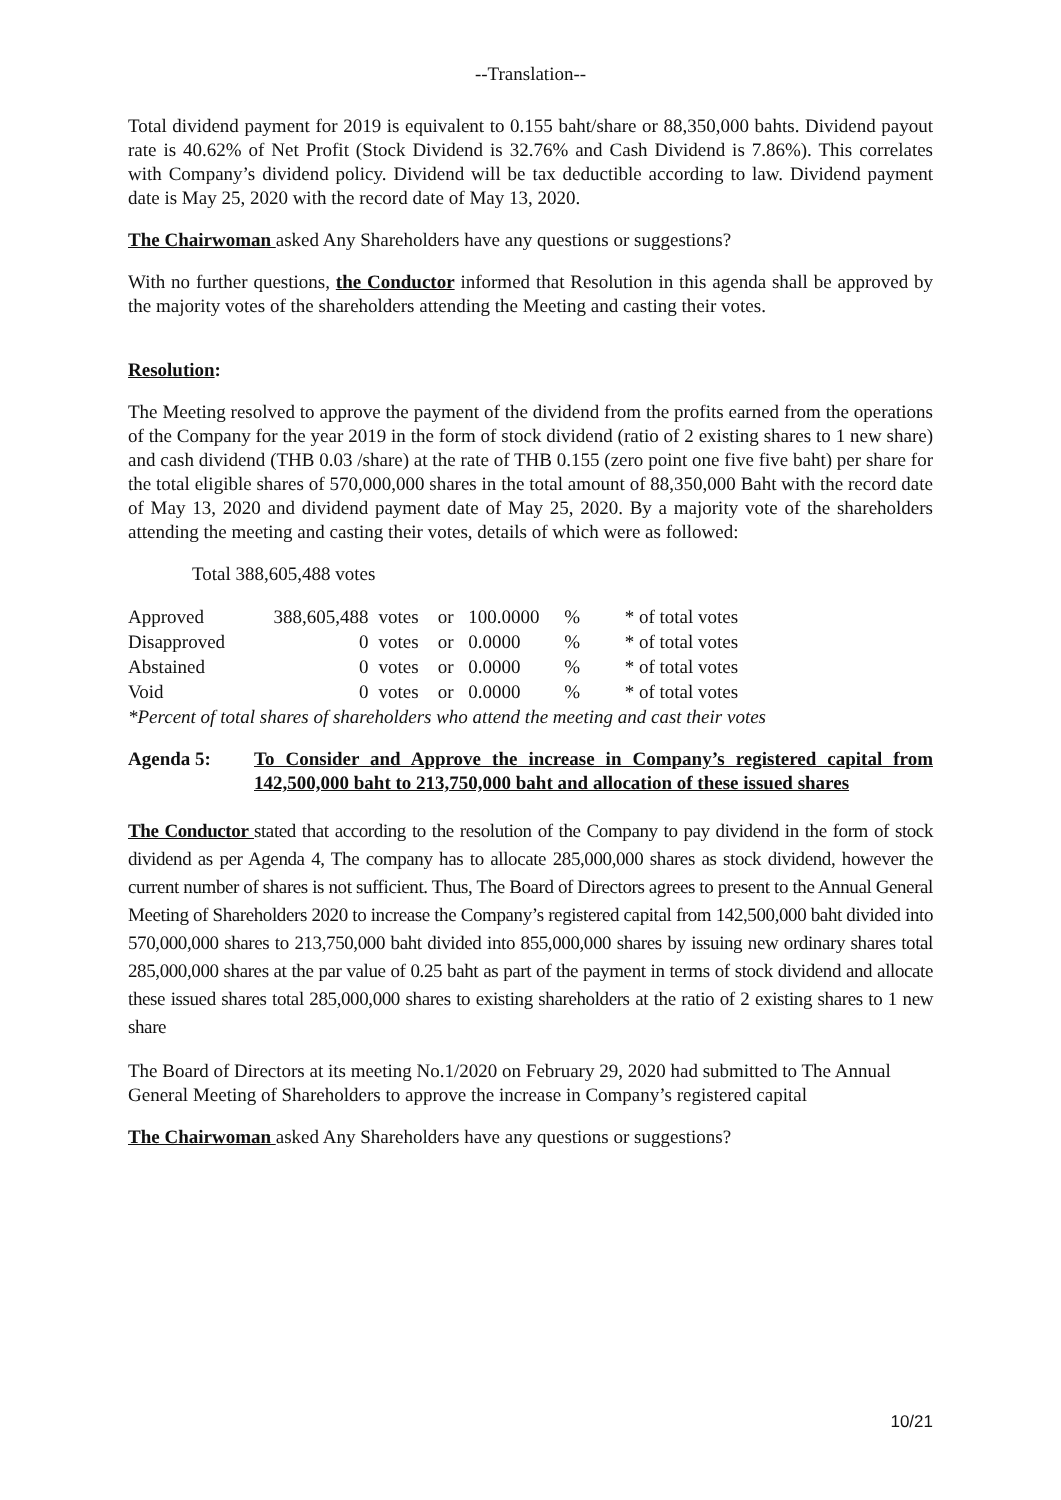--Translation--
Total dividend payment for 2019 is equivalent to 0.155 baht/share or 88,350,000 bahts. Dividend payout rate is 40.62% of Net Profit (Stock Dividend is 32.76% and Cash Dividend is 7.86%). This correlates with Company’s dividend policy. Dividend will be tax deductible according to law. Dividend payment date is May 25, 2020 with the record date of May 13, 2020.
The Chairwoman asked Any Shareholders have any questions or suggestions?
With no further questions, the Conductor informed that Resolution in this agenda shall be approved by the majority votes of the shareholders attending the Meeting and casting their votes.
Resolution:
The Meeting resolved to approve the payment of the dividend from the profits earned from the operations of the Company for the year 2019 in the form of stock dividend (ratio of 2 existing shares to 1 new share) and cash dividend (THB 0.03 /share) at the rate of THB 0.155 (zero point one five five baht) per share for the total eligible shares of 570,000,000 shares in the total amount of 88,350,000 Baht with the record date of May 13, 2020 and dividend payment date of May 25, 2020. By a majority vote of the shareholders attending the meeting and casting their votes, details of which were as followed:
Total 388,605,488 votes
| Approved | 388,605,488 | votes | or | 100.0000 | % | * of total votes |
| Disapproved | 0 | votes | or | 0.0000 | % | * of total votes |
| Abstained | 0 | votes | or | 0.0000 | % | * of total votes |
| Void | 0 | votes | or | 0.0000 | % | * of total votes |
| *Percent of total shares of shareholders who attend the meeting and cast their votes | | | | | | |
Agenda 5: To Consider and Approve the increase in Company’s registered capital from 142,500,000 baht to 213,750,000 baht and allocation of these issued shares
The Conductor stated that according to the resolution of the Company to pay dividend in the form of stock dividend as per Agenda 4, The company has to allocate 285,000,000 shares as stock dividend, however the current number of shares is not sufficient. Thus, The Board of Directors agrees to present to the Annual General Meeting of Shareholders 2020 to increase the Company’s registered capital from 142,500,000 baht divided into 570,000,000 shares to 213,750,000 baht divided into 855,000,000 shares by issuing new ordinary shares total 285,000,000 shares at the par value of 0.25 baht as part of the payment in terms of stock dividend and allocate these issued shares total 285,000,000 shares to existing shareholders at the ratio of 2 existing shares to 1 new share
The Board of Directors at its meeting No.1/2020 on February 29, 2020 had submitted to The Annual General Meeting of Shareholders to approve the increase in Company’s registered capital
The Chairwoman asked Any Shareholders have any questions or suggestions?
10/21